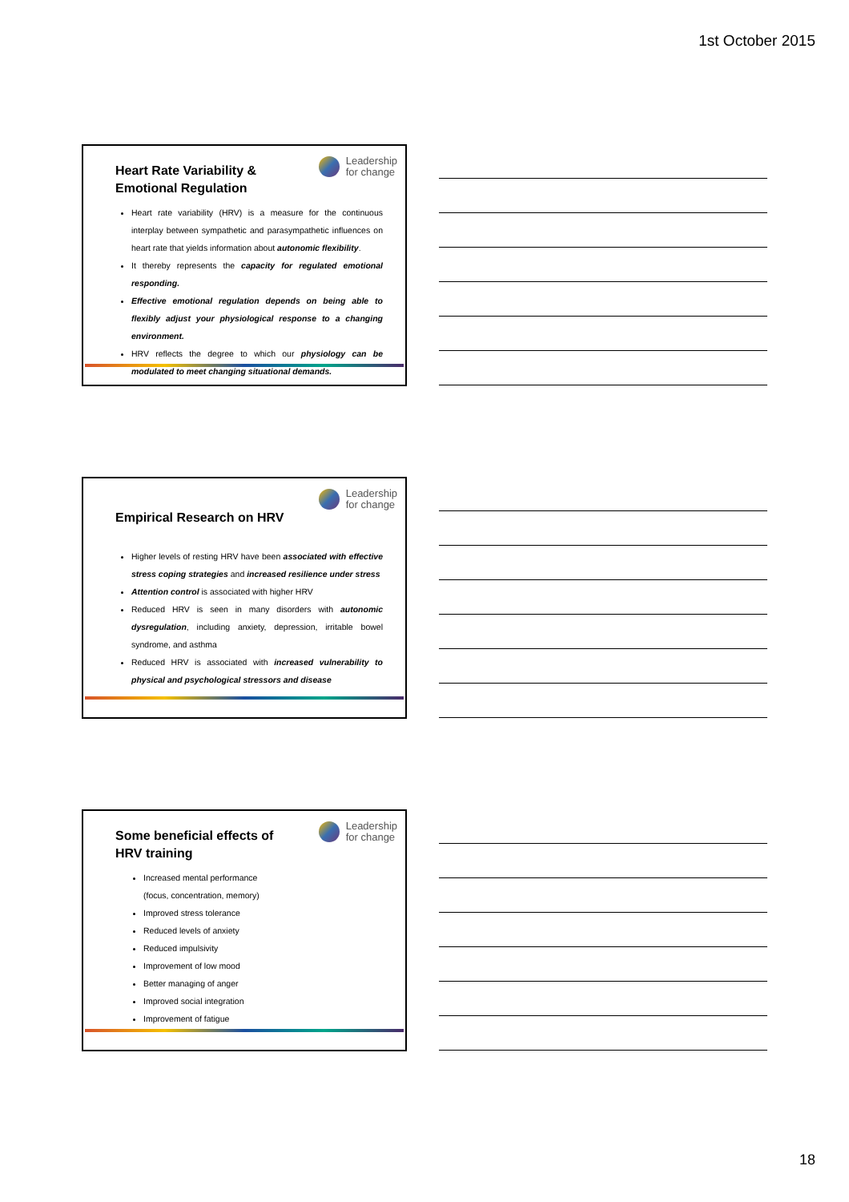1st October 2015
Leadership
for change
Heart Rate Variability & Emotional Regulation
Heart rate variability (HRV) is a measure for the continuous interplay between sympathetic and parasympathetic influences on heart rate that yields information about autonomic flexibility.
It thereby represents the capacity for regulated emotional responding.
Effective emotional regulation depends on being able to flexibly adjust your physiological response to a changing environment.
HRV reflects the degree to which our physiology can be modulated to meet changing situational demands.
Leadership
for change
Empirical Research on HRV
Higher levels of resting HRV have been associated with effective stress coping strategies and increased resilience under stress
Attention control is associated with higher HRV
Reduced HRV is seen in many disorders with autonomic dysregulation, including anxiety, depression, irritable bowel syndrome, and asthma
Reduced HRV is associated with increased vulnerability to physical and psychological stressors and disease
Leadership
for change
Some beneficial effects of HRV training
Increased mental performance
(focus, concentration, memory)
Improved stress tolerance
Reduced levels of anxiety
Reduced impulsivity
Improvement of low mood
Better managing of anger
Improved social integration
Improvement of fatigue
18